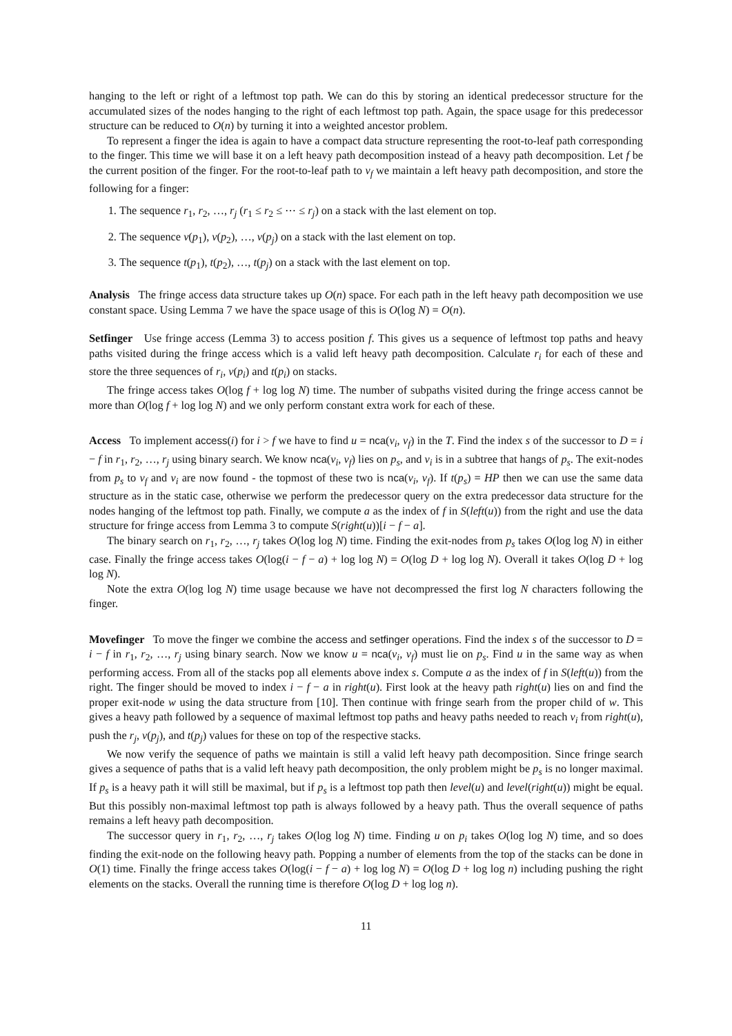hanging to the left or right of a leftmost top path. We can do this by storing an identical predecessor structure for the accumulated sizes of the nodes hanging to the right of each leftmost top path. Again, the space usage for this predecessor structure can be reduced to O(n) by turning it into a weighted ancestor problem.
To represent a finger the idea is again to have a compact data structure representing the root-to-leaf path corresponding to the finger. This time we will base it on a left heavy path decomposition instead of a heavy path decomposition. Let f be the current position of the finger. For the root-to-leaf path to v<sub>f</sub> we maintain a left heavy path decomposition, and store the following for a finger:
1. The sequence r<sub>1</sub>, r<sub>2</sub>, …, r<sub>j</sub> (r<sub>1</sub> ≤ r<sub>2</sub> ≤ ⋯ ≤ r<sub>j</sub>) on a stack with the last element on top.
2. The sequence v(p<sub>1</sub>), v(p<sub>2</sub>), …, v(p<sub>j</sub>) on a stack with the last element on top.
3. The sequence t(p<sub>1</sub>), t(p<sub>2</sub>), …, t(p<sub>j</sub>) on a stack with the last element on top.
Analysis The fringe access data structure takes up O(n) space. For each path in the left heavy path decomposition we use constant space. Using Lemma 7 we have the space usage of this is O(log N) = O(n).
Setfinger Use fringe access (Lemma 3) to access position f. This gives us a sequence of leftmost top paths and heavy paths visited during the fringe access which is a valid left heavy path decomposition. Calculate r<sub>i</sub> for each of these and store the three sequences of r<sub>i</sub>, v(p<sub>i</sub>) and t(p<sub>i</sub>) on stacks.
The fringe access takes O(log f + log log N) time. The number of subpaths visited during the fringe access cannot be more than O(log f + log log N) and we only perform constant extra work for each of these.
Access To implement access(i) for i > f we have to find u = nca(v<sub>i</sub>, v<sub>f</sub>) in the T. Find the index s of the successor to D = i − f in r<sub>1</sub>, r<sub>2</sub>, …, r<sub>j</sub> using binary search. We know nca(v<sub>i</sub>, v<sub>f</sub>) lies on p<sub>s</sub>, and v<sub>i</sub> is in a subtree that hangs of p<sub>s</sub>. The exit-nodes from p<sub>s</sub> to v<sub>f</sub> and v<sub>i</sub> are now found - the topmost of these two is nca(v<sub>i</sub>, v<sub>f</sub>). If t(p<sub>s</sub>) = HP then we can use the same data structure as in the static case, otherwise we perform the predecessor query on the extra predecessor data structure for the nodes hanging of the leftmost top path. Finally, we compute a as the index of f in S(left(u)) from the right and use the data structure for fringe access from Lemma 3 to compute S(right(u))[i − f − a].
The binary search on r<sub>1</sub>, r<sub>2</sub>, …, r<sub>j</sub> takes O(log log N) time. Finding the exit-nodes from p<sub>s</sub> takes O(log log N) in either case. Finally the fringe access takes O(log(i − f − a) + log log N) = O(log D + log log N). Overall it takes O(log D + log log N).
Note the extra O(log log N) time usage because we have not decompressed the first log N characters following the finger.
Movefinger To move the finger we combine the access and setfinger operations. Find the index s of the successor to D = i − f in r<sub>1</sub>, r<sub>2</sub>, …, r<sub>j</sub> using binary search. Now we know u = nca(v<sub>i</sub>, v<sub>f</sub>) must lie on p<sub>s</sub>. Find u in the same way as when performing access. From all of the stacks pop all elements above index s. Compute a as the index of f in S(left(u)) from the right. The finger should be moved to index i − f − a in right(u). First look at the heavy path right(u) lies on and find the proper exit-node w using the data structure from [10]. Then continue with fringe searh from the proper child of w. This gives a heavy path followed by a sequence of maximal leftmost top paths and heavy paths needed to reach v<sub>i</sub> from right(u), push the r<sub>j</sub>, v(p<sub>j</sub>), and t(p<sub>j</sub>) values for these on top of the respective stacks.
We now verify the sequence of paths we maintain is still a valid left heavy path decomposition. Since fringe search gives a sequence of paths that is a valid left heavy path decomposition, the only problem might be p<sub>s</sub> is no longer maximal. If p<sub>s</sub> is a heavy path it will still be maximal, but if p<sub>s</sub> is a leftmost top path then level(u) and level(right(u)) might be equal. But this possibly non-maximal leftmost top path is always followed by a heavy path. Thus the overall sequence of paths remains a left heavy path decomposition.
The successor query in r<sub>1</sub>, r<sub>2</sub>, …, r<sub>j</sub> takes O(log log N) time. Finding u on p<sub>i</sub> takes O(log log N) time, and so does finding the exit-node on the following heavy path. Popping a number of elements from the top of the stacks can be done in O(1) time. Finally the fringe access takes O(log(i − f − a) + log log N) = O(log D + log log n) including pushing the right elements on the stacks. Overall the running time is therefore O(log D + log log n).
11